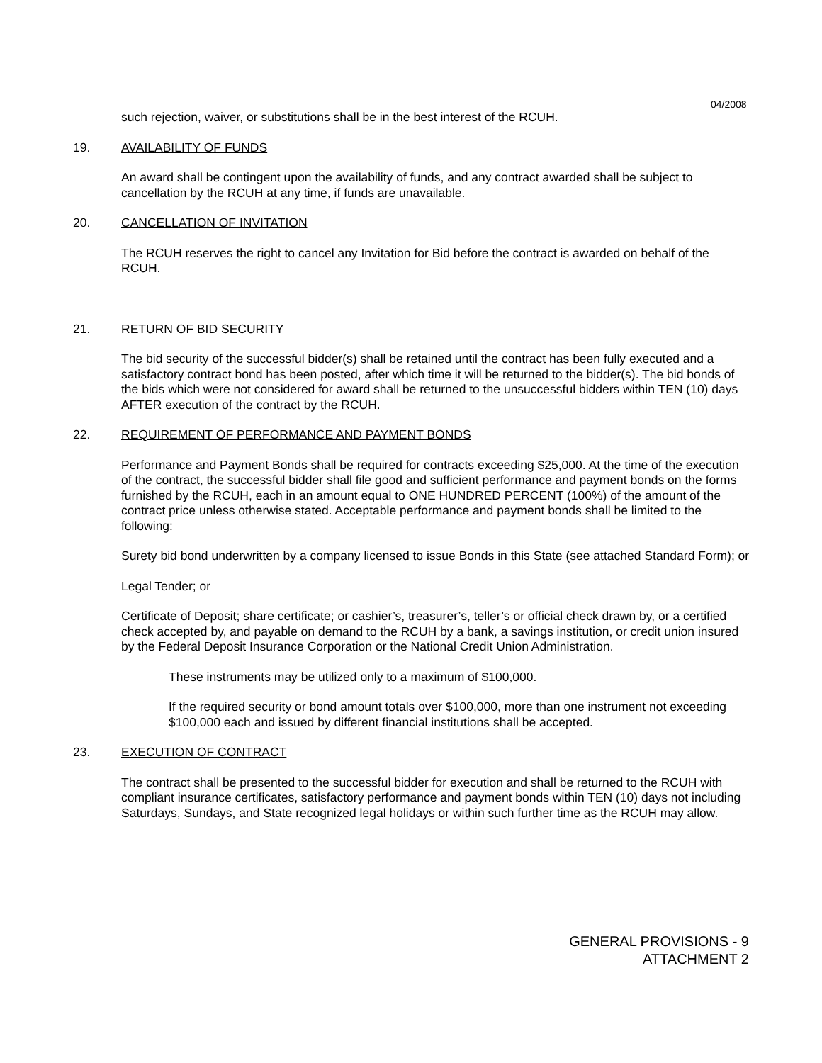04/2008
such rejection, waiver, or substitutions shall be in the best interest of the RCUH.
19. AVAILABILITY OF FUNDS
An award shall be contingent upon the availability of funds, and any contract awarded shall be subject to cancellation by the RCUH at any time, if funds are unavailable.
20. CANCELLATION OF INVITATION
The RCUH reserves the right to cancel any Invitation for Bid before the contract is awarded on behalf of the RCUH.
21. RETURN OF BID SECURITY
The bid security of the successful bidder(s) shall be retained until the contract has been fully executed and a satisfactory contract bond has been posted, after which time it will be returned to the bidder(s). The bid bonds of the bids which were not considered for award shall be returned to the unsuccessful bidders within TEN (10) days AFTER execution of the contract by the RCUH.
22. REQUIREMENT OF PERFORMANCE AND PAYMENT BONDS
Performance and Payment Bonds shall be required for contracts exceeding $25,000. At the time of the execution of the contract, the successful bidder shall file good and sufficient performance and payment bonds on the forms furnished by the RCUH, each in an amount equal to ONE HUNDRED PERCENT (100%) of the amount of the contract price unless otherwise stated. Acceptable performance and payment bonds shall be limited to the following:
Surety bid bond underwritten by a company licensed to issue Bonds in this State (see attached Standard Form); or
Legal Tender; or
Certificate of Deposit; share certificate; or cashier’s, treasurer’s, teller’s or official check drawn by, or a certified check accepted by, and payable on demand to the RCUH by a bank, a savings institution, or credit union insured by the Federal Deposit Insurance Corporation or the National Credit Union Administration.
These instruments may be utilized only to a maximum of $100,000.
If the required security or bond amount totals over $100,000, more than one instrument not exceeding $100,000 each and issued by different financial institutions shall be accepted.
23. EXECUTION OF CONTRACT
The contract shall be presented to the successful bidder for execution and shall be returned to the RCUH with compliant insurance certificates, satisfactory performance and payment bonds within TEN (10) days not including Saturdays, Sundays, and State recognized legal holidays or within such further time as the RCUH may allow.
GENERAL PROVISIONS - 9
ATTACHMENT 2